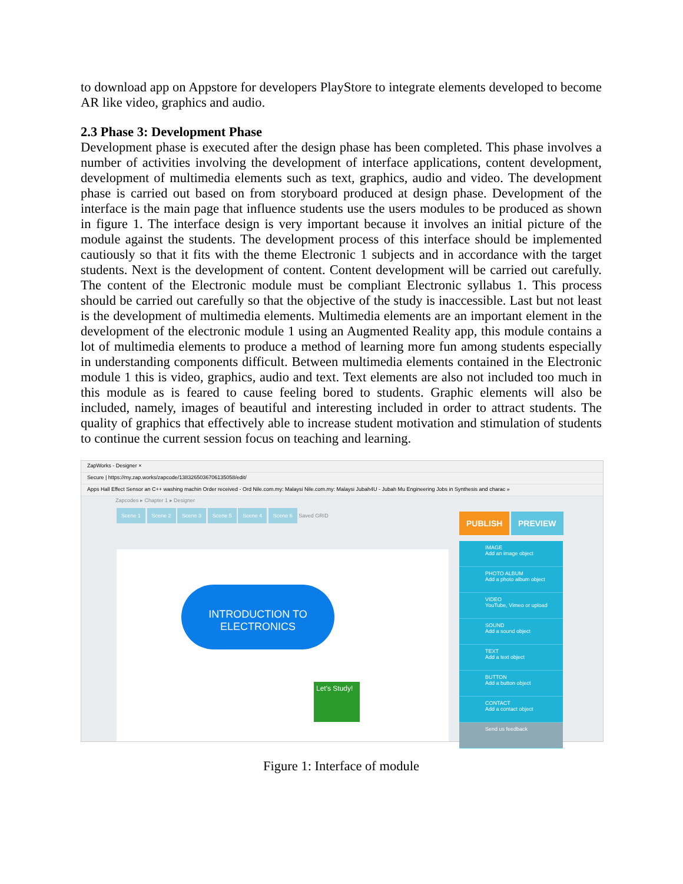to download app on Appstore for developers PlayStore to integrate elements developed to become AR like video, graphics and audio.
2.3 Phase 3: Development Phase
Development phase is executed after the design phase has been completed. This phase involves a number of activities involving the development of interface applications, content development, development of multimedia elements such as text, graphics, audio and video. The development phase is carried out based on from storyboard produced at design phase. Development of the interface is the main page that influence students use the users modules to be produced as shown in figure 1. The interface design is very important because it involves an initial picture of the module against the students. The development process of this interface should be implemented cautiously so that it fits with the theme Electronic 1 subjects and in accordance with the target students. Next is the development of content. Content development will be carried out carefully. The content of the Electronic module must be compliant Electronic syllabus 1. This process should be carried out carefully so that the objective of the study is inaccessible. Last but not least is the development of multimedia elements. Multimedia elements are an important element in the development of the electronic module 1 using an Augmented Reality app, this module contains a lot of multimedia elements to produce a method of learning more fun among students especially in understanding components difficult. Between multimedia elements contained in the Electronic module 1 this is video, graphics, audio and text. Text elements are also not included too much in this module as is feared to cause feeling bored to students. Graphic elements will also be included, namely, images of beautiful and interesting included in order to attract students. The quality of graphics that effectively able to increase student motivation and stimulation of students to continue the current session focus on teaching and learning.
ZapWorks - Designer ×
Secure | https://my.zap.works/zapcode/1383265036706135058/edit/
Apps Hall Effect Sensor an C++ washing machin Order received - Ord Nile.com.my: Malaysi Nile.com.my: Malaysi Jubah4U - Jubah Mu Engineering Jobs in Synthesis and charac »
Zapcodes ▸ Chapter 1 ▸ Designer
Scene 1 Scene 2 Scene 3 Scene 5 Scene 4 Scene 6 Saved GRID
PUBLISH PREVIEW
IMAGE
Add an image object
PHOTO ALBUM
Add a photo album object
VIDEO
YouTube, Vimeo or upload
SOUND
Add a sound object
TEXT
Add a text object
BUTTON
Add a button object
CONTACT
Add a contact object
Send us feedback
INTRODUCTION TO
ELECTRONICS
Let's Study!
Figure 1: Interface of module